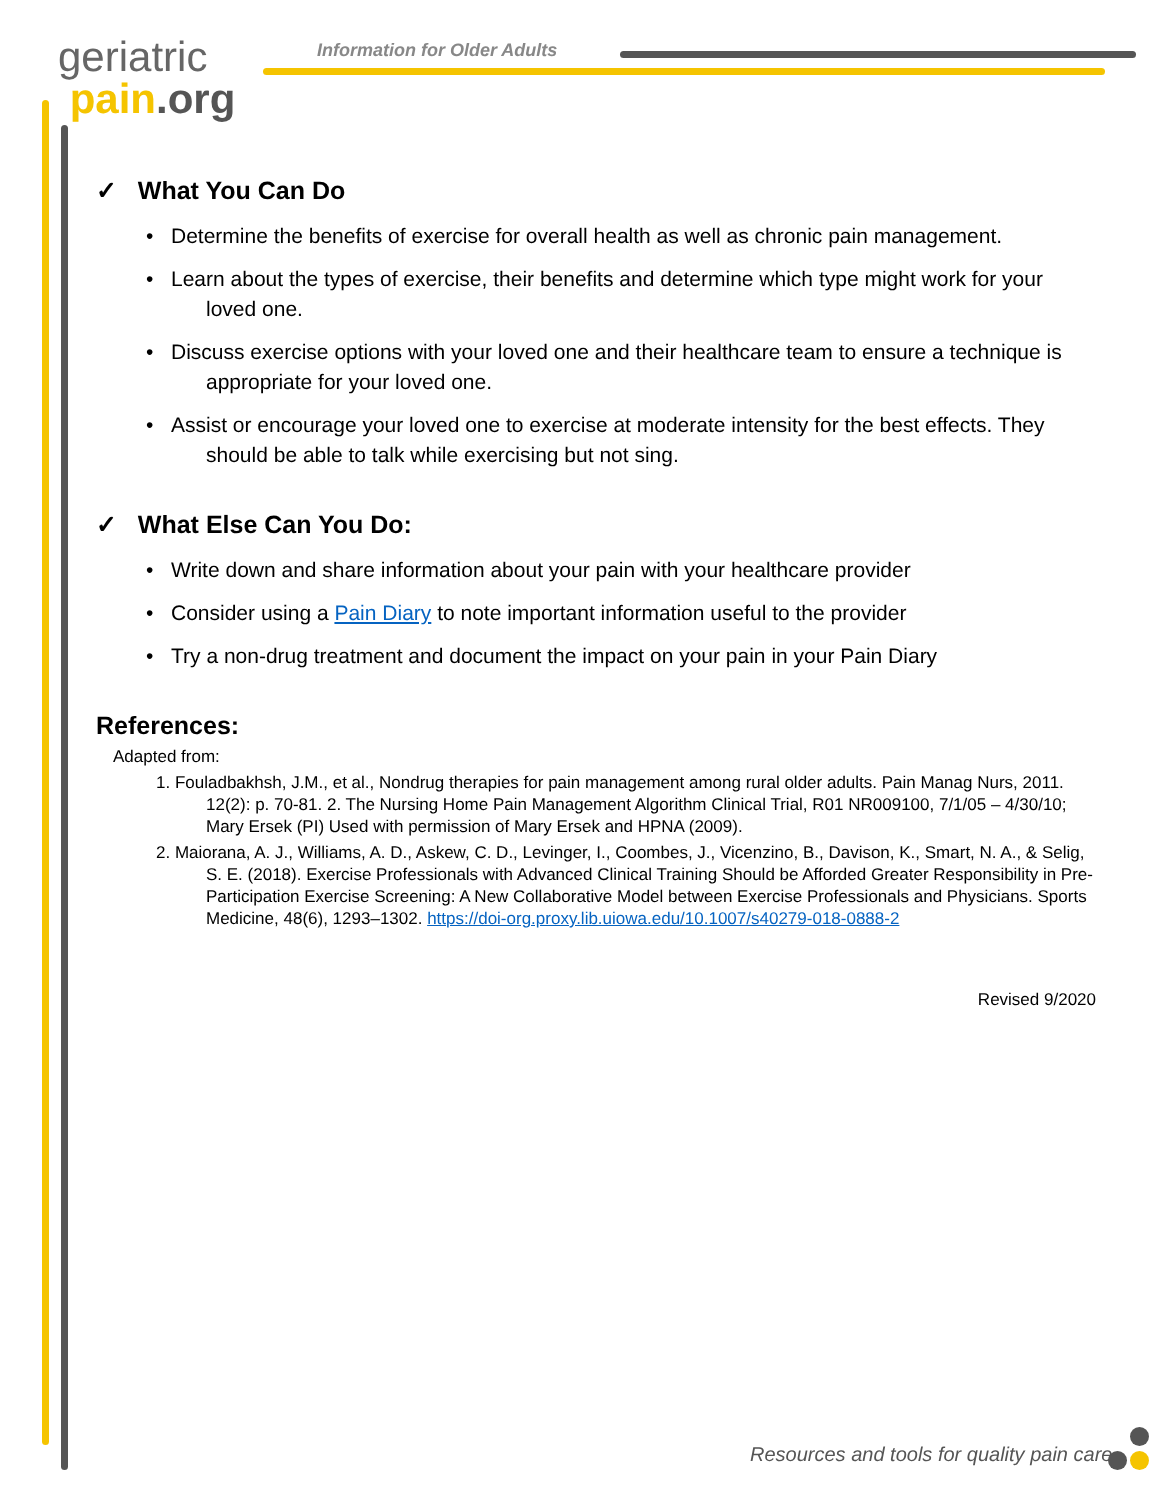geriatric
pain.org
Information for Older Adults
✓ What You Can Do
• Determine the benefits of exercise for overall health as well as chronic pain management.
• Learn about the types of exercise, their benefits and determine which type might work for your loved one.
• Discuss exercise options with your loved one and their healthcare team to ensure a technique is appropriate for your loved one.
• Assist or encourage your loved one to exercise at moderate intensity for the best effects. They should be able to talk while exercising but not sing.
✓ What Else Can You Do:
• Write down and share information about your pain with your healthcare provider
• Consider using a Pain Diary to note important information useful to the provider
• Try a non-drug treatment and document the impact on your pain in your Pain Diary
References:
Adapted from:
1. Fouladbakhsh, J.M., et al., Nondrug therapies for pain management among rural older adults. Pain Manag Nurs, 2011. 12(2): p. 70-81. 2. The Nursing Home Pain Management Algorithm Clinical Trial, R01 NR009100, 7/1/05 – 4/30/10; Mary Ersek (PI) Used with permission of Mary Ersek and HPNA (2009).
2. Maiorana, A. J., Williams, A. D., Askew, C. D., Levinger, I., Coombes, J., Vicenzino, B., Davison, K., Smart, N. A., & Selig, S. E. (2018). Exercise Professionals with Advanced Clinical Training Should be Afforded Greater Responsibility in Pre-Participation Exercise Screening: A New Collaborative Model between Exercise Professionals and Physicians. Sports Medicine, 48(6), 1293–1302. https://doi-org.proxy.lib.uiowa.edu/10.1007/s40279-018-0888-2
Revised 9/2020
Resources and tools for quality pain care